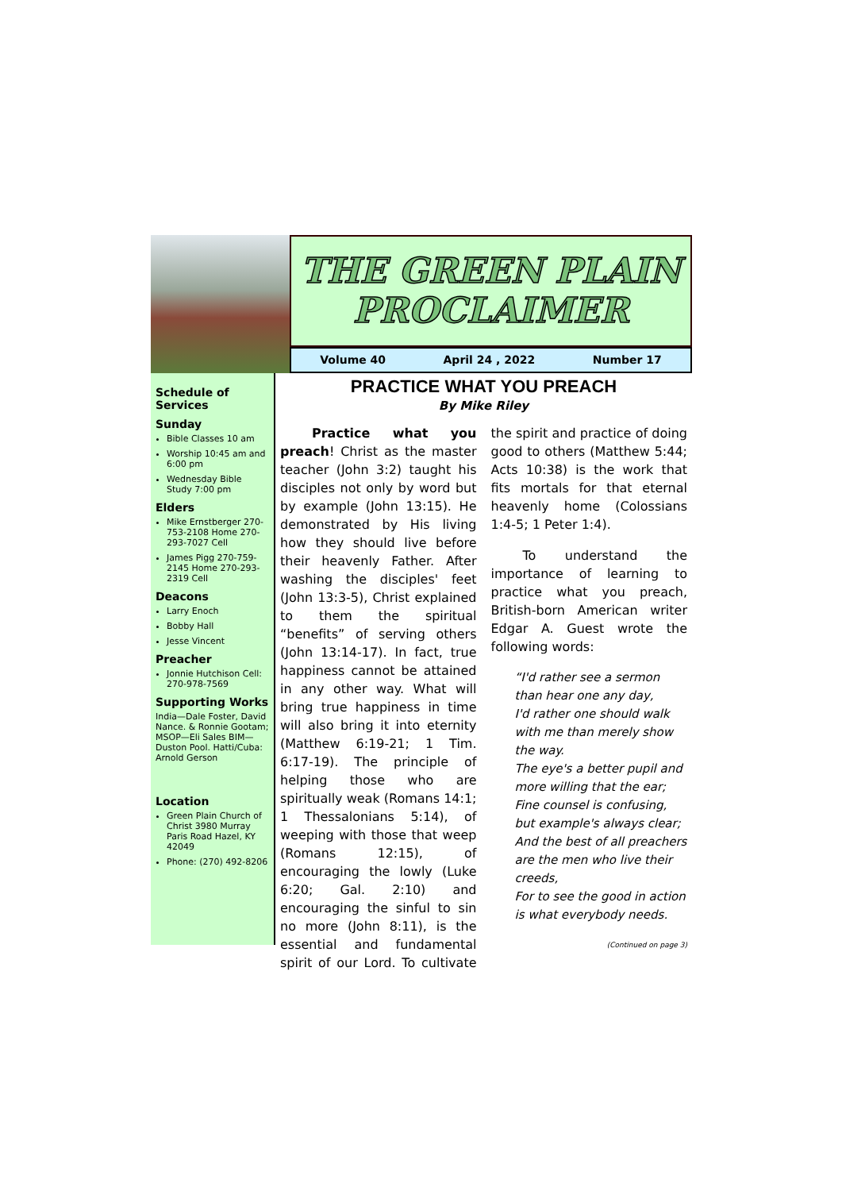THE GREEN PLAIN
PROCLAIMER
Volume 40 April 24 , 2022 Number 17
Schedule of Services
Sunday
Bible Classes 10 am
Worship 10:45 am and 6:00 pm
Wednesday Bible Study 7:00 pm
Elders
Mike Ernstberger 270-753-2108 Home 270-293-7027 Cell
James Pigg 270-759-2145 Home 270-293-2319 Cell
Deacons
Larry Enoch
Bobby Hall
Jesse Vincent
Preacher
Jonnie Hutchison Cell: 270-978-7569
Supporting Works
India—Dale Foster, David Nance. & Ronnie Gootam; MSOP—Eli Sales BIM—Duston Pool. Hatti/Cuba: Arnold Gerson
Location
Green Plain Church of Christ 3980 Murray Paris Road Hazel, KY 42049
Phone: (270) 492-8206
PRACTICE WHAT YOU PREACH
By Mike Riley
Practice what you preach! Christ as the master teacher (John 3:2) taught his disciples not only by word but by example (John 13:15). He demonstrated by His living how they should live before their heavenly Father. After washing the disciples' feet (John 13:3-5), Christ explained to them the spiritual “benefits” of serving others (John 13:14-17). In fact, true happiness cannot be attained in any other way. What will bring true happiness in time will also bring it into eternity (Matthew 6:19-21; 1 Tim. 6:17-19). The principle of helping those who are spiritually weak (Romans 14:1; 1 Thessalonians 5:14), of weeping with those that weep (Romans 12:15), of encouraging the lowly (Luke 6:20; Gal. 2:10) and encouraging the sinful to sin no more (John 8:11), is the essential and fundamental spirit of our Lord. To cultivate the spirit and practice of doing good to others (Matthew 5:44; Acts 10:38) is the work that fits mortals for that eternal heavenly home (Colossians 1:4-5; 1 Peter 1:4).
To understand the importance of learning to practice what you preach, British-born American writer Edgar A. Guest wrote the following words:
“I'd rather see a sermon than hear one any day,
I'd rather one should walk with me than merely show the way.
The eye's a better pupil and more willing that the ear;
Fine counsel is confusing, but example's always clear;
And the best of all preachers are the men who live their creeds,
For to see the good in action is what everybody needs.
(Continued on page 3)